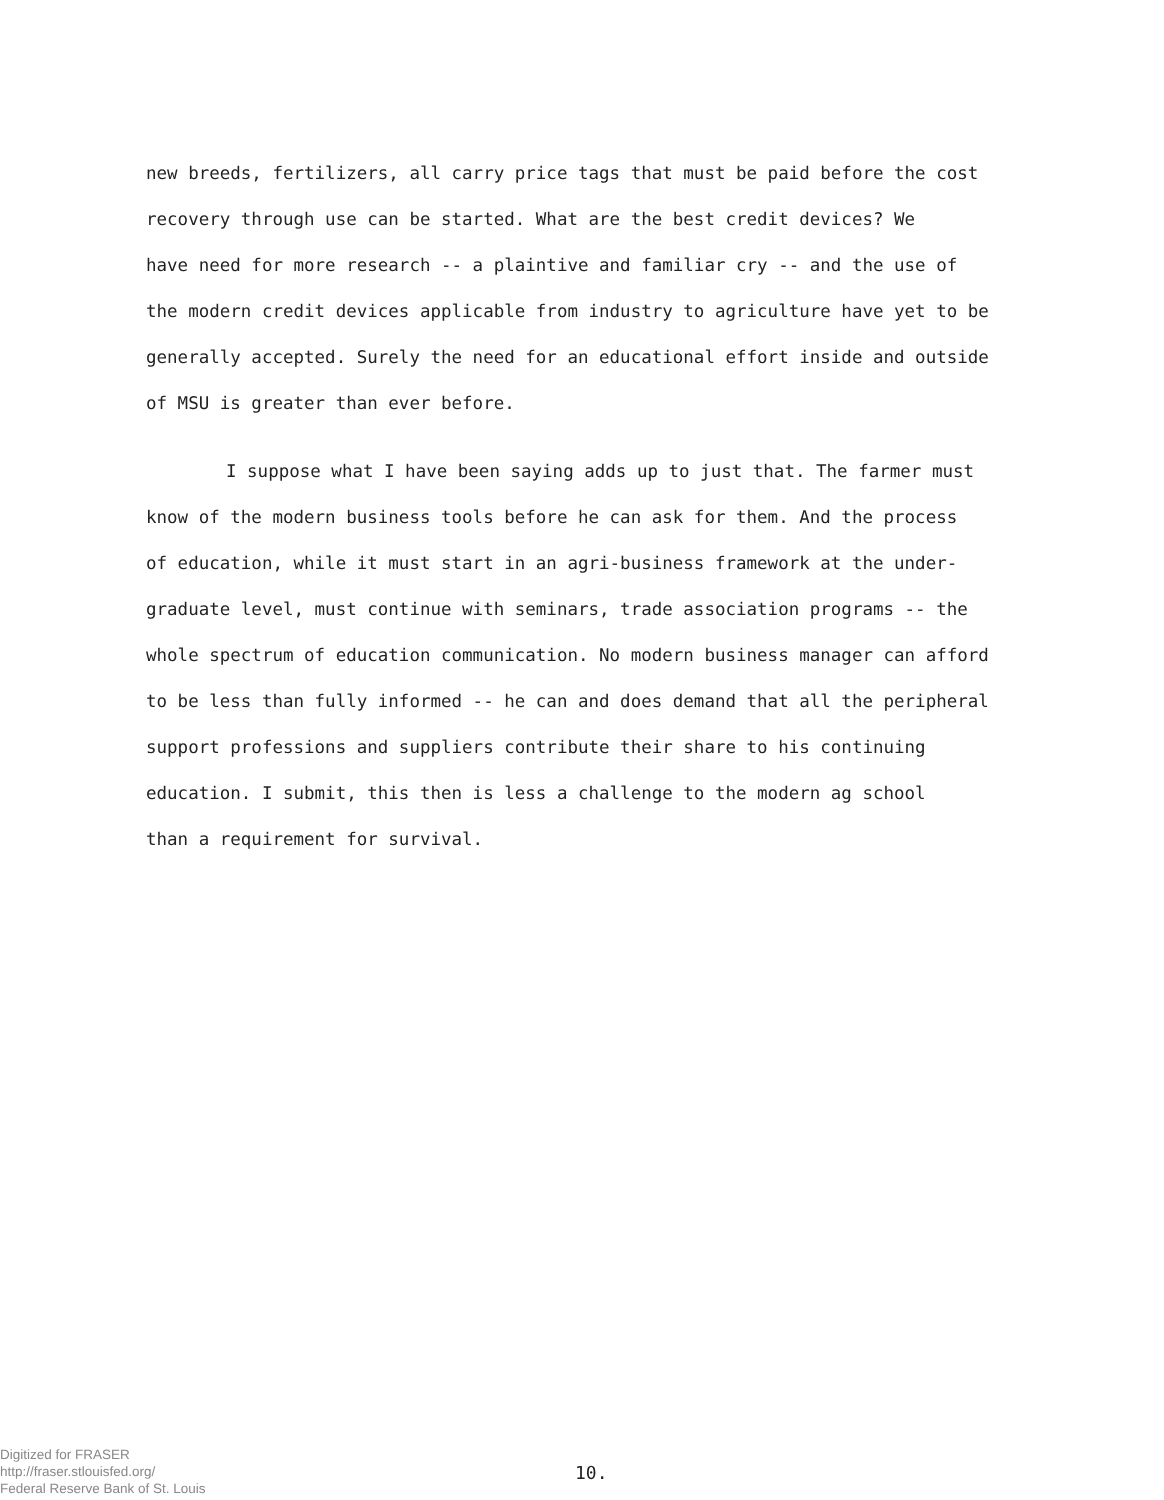new breeds, fertilizers, all carry price tags that must be paid before the cost
recovery through use can be started. What are the best credit devices? We
have need for more research -- a plaintive and familiar cry -- and the use of
the modern credit devices applicable from industry to agriculture have yet to be
generally accepted. Surely the need for an educational effort inside and outside
of MSU is greater than ever before.
I suppose what I have been saying adds up to just that. The farmer must
know of the modern business tools before he can ask for them. And the process
of education, while it must start in an agri-business framework at the under-
graduate level, must continue with seminars, trade association programs -- the
whole spectrum of education communication. No modern business manager can afford
to be less than fully informed -- he can and does demand that all the peripheral
support professions and suppliers contribute their share to his continuing
education. I submit, this then is less a challenge to the modern ag school
than a requirement for survival.
Digitized for FRASER
http://fraser.stlouisfed.org/
Federal Reserve Bank of St. Louis
10.